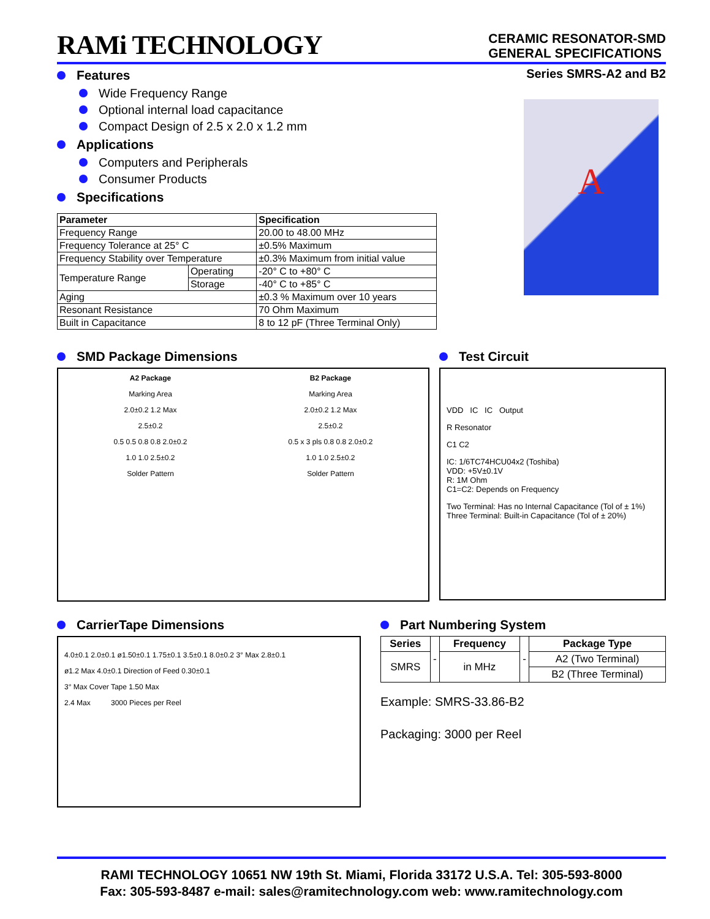RAMi TECHNOLOGY
CERAMIC RESONATOR-SMD
GENERAL SPECIFICATIONS
Features
Wide Frequency Range
Optional internal load capacitance
Compact Design of 2.5 x 2.0 x 1.2 mm
Applications
Computers and Peripherals
Consumer Products
Specifications
| Parameter | | Specification |
| --- | --- | --- |
| Frequency Range | | 20.00 to 48.00 MHz |
| Frequency Tolerance at 25° C | | ±0.5% Maximum |
| Frequency Stability over Temperature | | ±0.3% Maximum from initial value |
| Temperature Range | Operating | -20° C to +80° C |
| | Storage | -40° C to +85° C |
| Aging | | ±0.3 % Maximum over 10 years |
| Resonant Resistance | | 70 Ohm Maximum |
| Built in Capacitance | | 8 to 12 pF (Three Terminal Only) |
Series SMRS-A2 and B2
A
SMD Package Dimensions
A2 Package
Marking Area
2.0±0.2 1.2 Max
2.5±0.2
0.5 0.5 0.8 0.8 2.0±0.2
1.0 1.0 2.5±0.2
Solder Pattern
B2 Package
Marking Area
2.0±0.2 1.2 Max
2.5±0.2
0.5 x 3 pls 0.8 0.8 2.0±0.2
1.0 1.0 2.5±0.2
Solder Pattern
Test Circuit
VDD IC IC Output
R Resonator
C1 C2
IC: 1/6TC74HCU04x2 (Toshiba)
VDD: +5V±0.1V
R: 1M Ohm
C1=C2: Depends on Frequency
Two Terminal: Has no Internal Capacitance (Tol of ± 1%)
Three Terminal: Built-in Capacitance (Tol of ± 20%)
CarrierTape Dimensions
4.0±0.1 2.0±0.1 ø1.50±0.1 1.75±0.1 3.5±0.1 8.0±0.2 3° Max 2.8±0.1
ø1.2 Max 4.0±0.1 Direction of Feed 0.30±0.1
3° Max Cover Tape 1.50 Max
2.4 Max 3000 Pieces per Reel
Part Numbering System
| Series | - | Frequency | - | Package Type |
| SMRS | | in MHz | | A2 (Two Terminal) |
| | | | | B2 (Three Terminal) |
Example: SMRS-33.86-B2
Packaging: 3000 per Reel
RAMI TECHNOLOGY 10651 NW 19th St. Miami, Florida 33172 U.S.A. Tel: 305-593-8000
Fax: 305-593-8487 e-mail: sales@ramitechnology.com web: www.ramitechnology.com